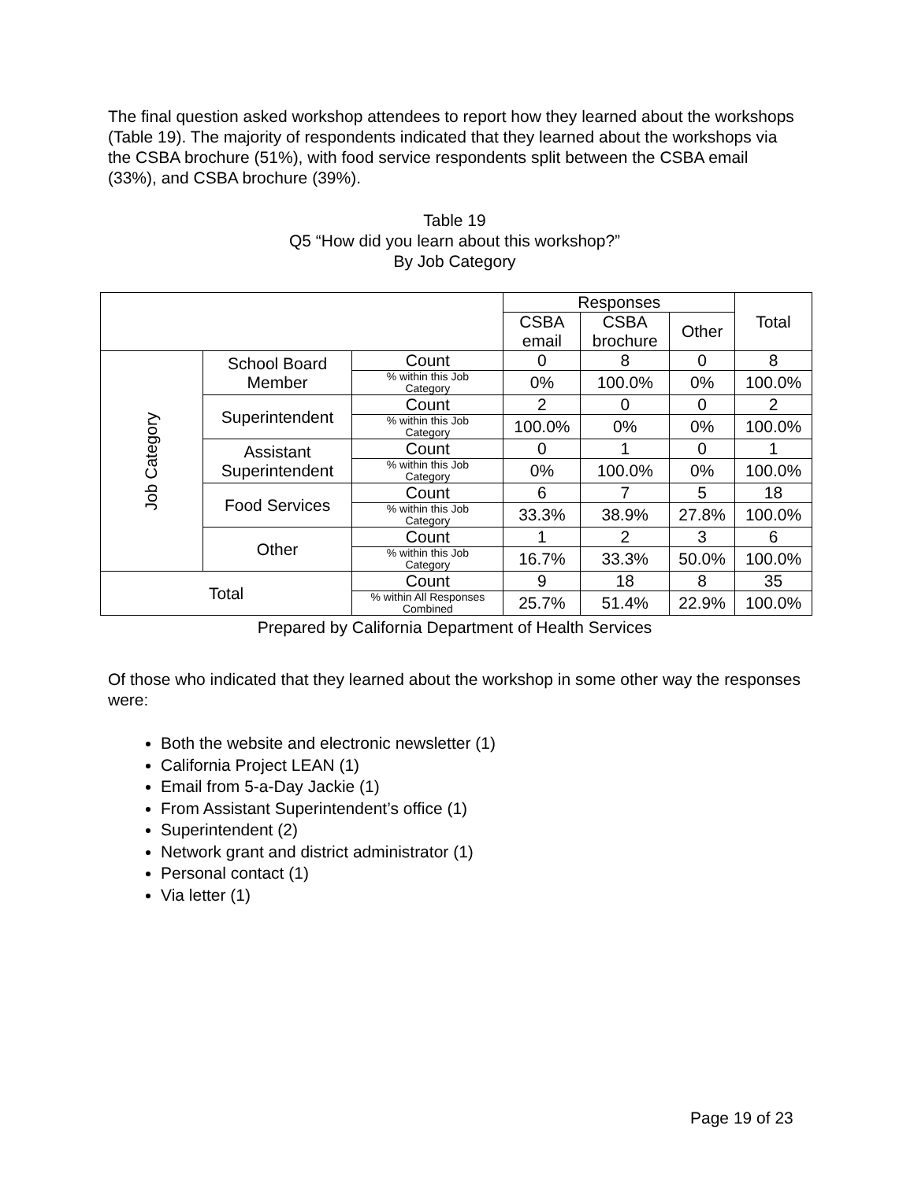The final question asked workshop attendees to report how they learned about the workshops (Table 19). The majority of respondents indicated that they learned about the workshops via the CSBA brochure (51%), with food service respondents split between the CSBA email (33%), and CSBA brochure (39%).
Table 19
Q5 “How did you learn about this workshop?”
By Job Category
| | | | Responses | | | Total |
| --- | --- | --- | --- | --- | --- | --- |
| | | | CSBA email | CSBA brochure | Other | |
| Job Category | School Board Member | Count | 0 | 8 | 0 | 8 |
| | | % within this Job Category | 0% | 100.0% | 0% | 100.0% |
| | Superintendent | Count | 2 | 0 | 0 | 2 |
| | | % within this Job Category | 100.0% | 0% | 0% | 100.0% |
| | Assistant Superintendent | Count | 0 | 1 | 0 | 1 |
| | | % within this Job Category | 0% | 100.0% | 0% | 100.0% |
| | Food Services | Count | 6 | 7 | 5 | 18 |
| | | % within this Job Category | 33.3% | 38.9% | 27.8% | 100.0% |
| | Other | Count | 1 | 2 | 3 | 6 |
| | | % within this Job Category | 16.7% | 33.3% | 50.0% | 100.0% |
| Total | | Count | 9 | 18 | 8 | 35 |
| | | % within All Responses Combined | 25.7% | 51.4% | 22.9% | 100.0% |
Prepared by California Department of Health Services
Of those who indicated that they learned about the workshop in some other way the responses were:
Both the website and electronic newsletter (1)
California Project LEAN (1)
Email from 5-a-Day Jackie (1)
From Assistant Superintendent’s office (1)
Superintendent (2)
Network grant and district administrator (1)
Personal contact (1)
Via letter (1)
Page 19 of 23